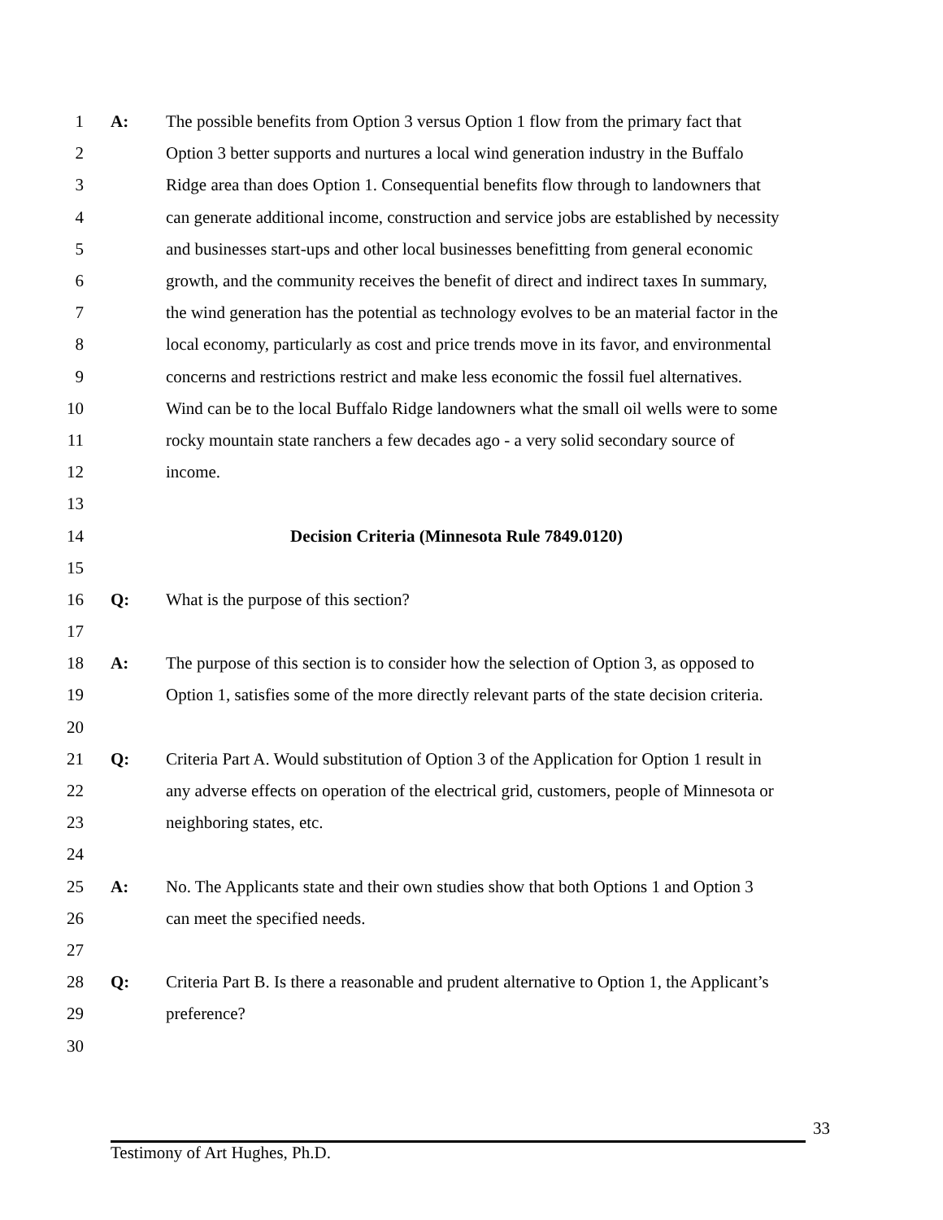1 A: The possible benefits from Option 3 versus Option 1 flow from the primary fact that
2 Option 3 better supports and nurtures a local wind generation industry in the Buffalo
3 Ridge area than does Option 1. Consequential benefits flow through to landowners that
4 can generate additional income, construction and service jobs are established by necessity
5 and businesses start-ups and other local businesses benefitting from general economic
6 growth, and the community receives the benefit of direct and indirect taxes In summary,
7 the wind generation has the potential as technology evolves to be an material factor in the
8 local economy, particularly as cost and price trends move in its favor, and environmental
9 concerns and restrictions restrict and make less economic the fossil fuel alternatives.
10 Wind can be to the local Buffalo Ridge landowners what the small oil wells were to some
11 rocky mountain state ranchers a few decades ago - a very solid secondary source of
12 income.
13
14 Decision Criteria (Minnesota Rule 7849.0120)
15
16 Q: What is the purpose of this section?
17
18 A: The purpose of this section is to consider how the selection of Option 3, as opposed to
19 Option 1, satisfies some of the more directly relevant parts of the state decision criteria.
20
21 Q: Criteria Part A. Would substitution of Option 3 of the Application for Option 1 result in
22 any adverse effects on operation of the electrical grid, customers, people of Minnesota or
23 neighboring states, etc.
24
25 A: No. The Applicants state and their own studies show that both Options 1 and Option 3
26 can meet the specified needs.
27
28 Q: Criteria Part B. Is there a reasonable and prudent alternative to Option 1, the Applicant’s
29 preference?
30
33
Testimony of Art Hughes, Ph.D.